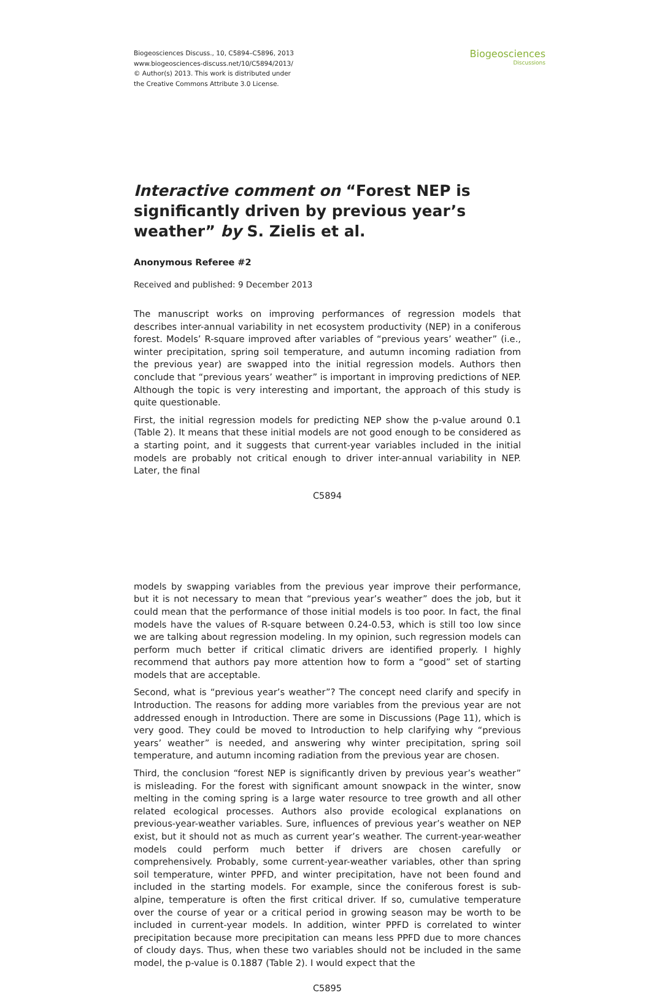Biogeosciences Discuss., 10, C5894–C5896, 2013
www.biogeosciences-discuss.net/10/C5894/2013/
© Author(s) 2013. This work is distributed under
the Creative Commons Attribute 3.0 License.
Biogeosciences
Discussions
Interactive comment on “Forest NEP is significantly driven by previous year’s weather” by S. Zielis et al.
Anonymous Referee #2
Received and published: 9 December 2013
The manuscript works on improving performances of regression models that describes inter-annual variability in net ecosystem productivity (NEP) in a coniferous forest. Models’ R-square improved after variables of “previous years’ weather” (i.e., winter precipitation, spring soil temperature, and autumn incoming radiation from the previous year) are swapped into the initial regression models. Authors then conclude that “previous years’ weather” is important in improving predictions of NEP. Although the topic is very interesting and important, the approach of this study is quite questionable.
First, the initial regression models for predicting NEP show the p-value around 0.1 (Table 2). It means that these initial models are not good enough to be considered as a starting point, and it suggests that current-year variables included in the initial models are probably not critical enough to driver inter-annual variability in NEP. Later, the final
C5894
models by swapping variables from the previous year improve their performance, but it is not necessary to mean that “previous year’s weather” does the job, but it could mean that the performance of those initial models is too poor. In fact, the final models have the values of R-square between 0.24-0.53, which is still too low since we are talking about regression modeling. In my opinion, such regression models can perform much better if critical climatic drivers are identified properly. I highly recommend that authors pay more attention how to form a “good” set of starting models that are acceptable.
Second, what is “previous year’s weather”? The concept need clarify and specify in Introduction. The reasons for adding more variables from the previous year are not addressed enough in Introduction. There are some in Discussions (Page 11), which is very good. They could be moved to Introduction to help clarifying why “previous years’ weather” is needed, and answering why winter precipitation, spring soil temperature, and autumn incoming radiation from the previous year are chosen.
Third, the conclusion “forest NEP is significantly driven by previous year’s weather” is misleading. For the forest with significant amount snowpack in the winter, snow melting in the coming spring is a large water resource to tree growth and all other related ecological processes. Authors also provide ecological explanations on previous-year-weather variables. Sure, influences of previous year’s weather on NEP exist, but it should not as much as current year’s weather. The current-year-weather models could perform much better if drivers are chosen carefully or comprehensively. Probably, some current-year-weather variables, other than spring soil temperature, winter PPFD, and winter precipitation, have not been found and included in the starting models. For example, since the coniferous forest is sub-alpine, temperature is often the first critical driver. If so, cumulative temperature over the course of year or a critical period in growing season may be worth to be included in current-year models. In addition, winter PPFD is correlated to winter precipitation because more precipitation can means less PPFD due to more chances of cloudy days. Thus, when these two variables should not be included in the same model, the p-value is 0.1887 (Table 2). I would expect that the
C5895